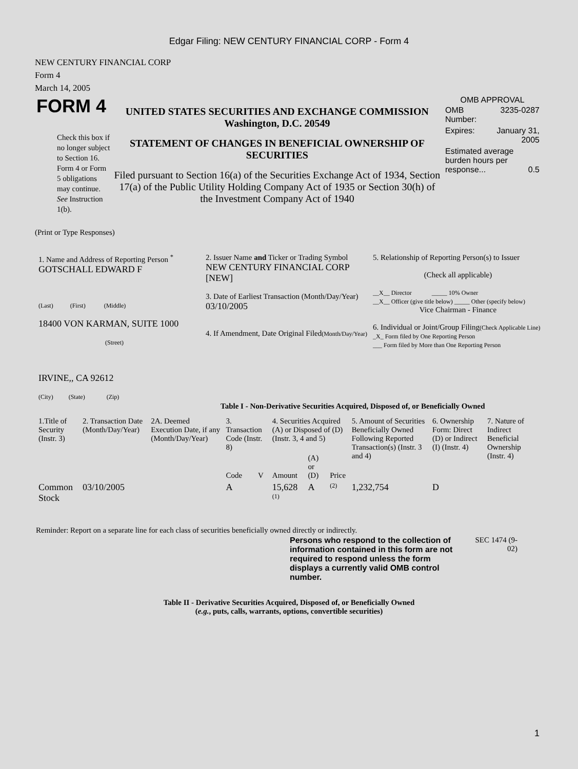Edgar Filing: NEW CENTURY FINANCIAL CORP - Form 4
NEW CENTURY FINANCIAL CORP
Form 4
March 14, 2005
| FORM 4 Check this box if no longer subject to Section 16. Form 4 or Form 5 obligations may continue. See Instruction 1(b). | UNITED STATES SECURITIES AND EXCHANGE COMMISSION Washington, D.C. 20549 STATEMENT OF CHANGES IN BENEFICIAL OWNERSHIP OF SECURITIES Filed pursuant to Section 16(a) of the Securities Exchange Act of 1934, Section 17(a) of the Public Utility Holding Company Act of 1935 or Section 30(h) of the Investment Company Act of 1940 | OMB APPROVAL / OMB Number: / 3235-0287 / / Expires: / January 31, 2005 / / Estimated average burden hours per response... 0.5 / / |
(Print or Type Responses)
| 1. Name and Address of Reporting Person <sup>*</sup> GOTSCHALL EDWARD F (Last) (First) (Middle) 18400 VON KARMAN, SUITE 1000 (Street) IRVINE,, CA 92612 (City) (State) (Zip) | 2. Issuer Name and Ticker or Trading Symbol NEW CENTURY FINANCIAL CORP [NEW] 3. Date of Earliest Transaction (Month/Day/Year) 03/10/2005 4. If Amendment, Date Original Filed (Month/Day/Year) | 5. Relationship of Reporting Person(s) to Issuer (Check all applicable) __X__ Director _____ 10% Owner __X__ Officer (give title below) _____ Other (specify below) Vice Chairman - Finance 6. Individual or Joint/Group Filing (Check Applicable Line) _X_ Form filed by One Reporting Person ___ Form filed by More than One Reporting Person |
Table I - Non-Derivative Securities Acquired, Disposed of, or Beneficially Owned
| 1.Title of Security (Instr. 3) | 2. Transaction Date (Month/Day/Year) | 2A. Deemed Execution Date, if any (Month/Day/Year) | 3. Transaction Code (Instr. 8) | | 4. Securities Acquired (A) or Disposed of (D) (Instr. 3, 4 and 5) | | | 5. Amount of Securities Beneficially Owned Following Reported Transaction(s) (Instr. 3 and 4) | 6. Ownership Form: Direct (D) or Indirect (I) (Instr. 4) | 7. Nature of Indirect Beneficial Ownership (Instr. 4) |
| --- | --- | --- | --- | --- | --- | --- | --- | --- | --- | --- |
| | | | Code | V | Amount | (A) or (D) | Price | | | |
| Common Stock | 03/10/2005 | | A | | 15,628 <sup>(1)</sup> | A | <sup>(2)</sup> | 1,232,754 | D | |
Reminder: Report on a separate line for each class of securities beneficially owned directly or indirectly.
| Persons who respond to the collection of information contained in this form are not required to respond unless the form displays a currently valid OMB control number. | SEC 1474 (9-02) |
Table II - Derivative Securities Acquired, Disposed of, or Beneficially Owned
(e.g., puts, calls, warrants, options, convertible securities)
1